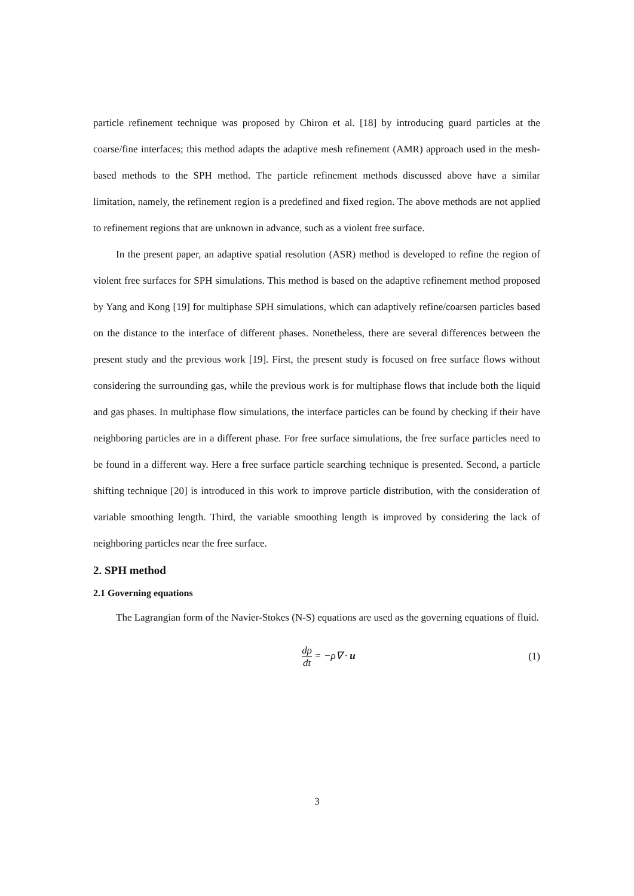particle refinement technique was proposed by Chiron et al. [18] by introducing guard particles at the coarse/fine interfaces; this method adapts the adaptive mesh refinement (AMR) approach used in the mesh-based methods to the SPH method. The particle refinement methods discussed above have a similar limitation, namely, the refinement region is a predefined and fixed region. The above methods are not applied to refinement regions that are unknown in advance, such as a violent free surface.
In the present paper, an adaptive spatial resolution (ASR) method is developed to refine the region of violent free surfaces for SPH simulations. This method is based on the adaptive refinement method proposed by Yang and Kong [19] for multiphase SPH simulations, which can adaptively refine/coarsen particles based on the distance to the interface of different phases. Nonetheless, there are several differences between the present study and the previous work [19]. First, the present study is focused on free surface flows without considering the surrounding gas, while the previous work is for multiphase flows that include both the liquid and gas phases. In multiphase flow simulations, the interface particles can be found by checking if their have neighboring particles are in a different phase. For free surface simulations, the free surface particles need to be found in a different way. Here a free surface particle searching technique is presented. Second, a particle shifting technique [20] is introduced in this work to improve particle distribution, with the consideration of variable smoothing length. Third, the variable smoothing length is improved by considering the lack of neighboring particles near the free surface.
2. SPH method
2.1 Governing equations
The Lagrangian form of the Navier-Stokes (N-S) equations are used as the governing equations of fluid.
dρ dt = −ρ∇ · u (1)
3